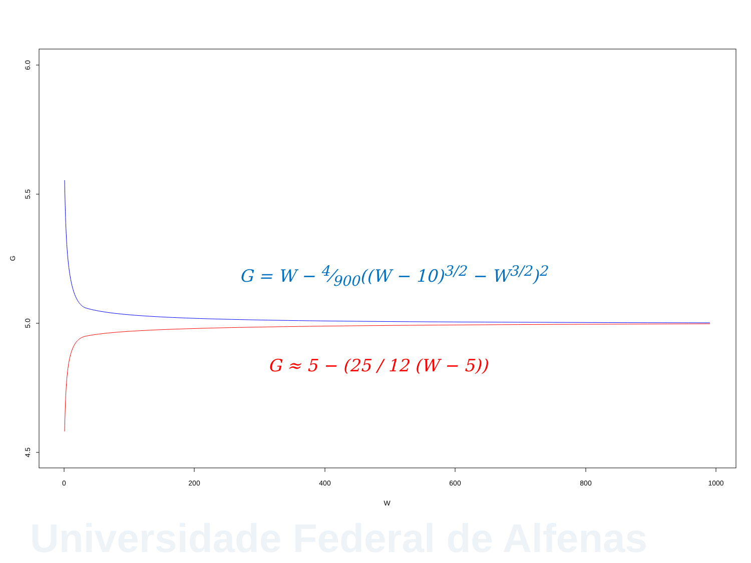6.0
5.5
5.0
4.5
G
0
200
400
600
800
1000
W
G = W − 4⁄900((W − 10)<sup>3/2</sup> − W<sup>3/2</sup>)<sup>2</sup>
G ≈ 5 − (25 / 12 (W − 5))
Universidade Federal de Alfenas